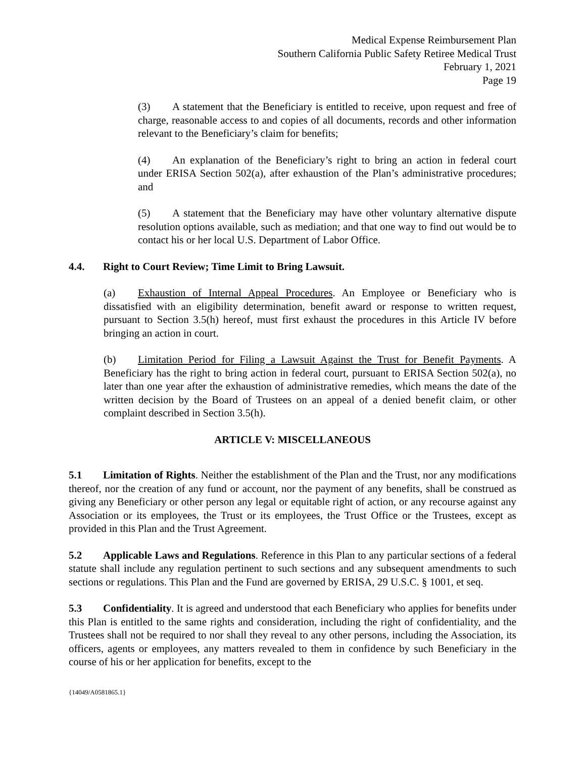Medical Expense Reimbursement Plan
Southern California Public Safety Retiree Medical Trust
February 1, 2021
Page 19
(3) A statement that the Beneficiary is entitled to receive, upon request and free of charge, reasonable access to and copies of all documents, records and other information relevant to the Beneficiary’s claim for benefits;
(4) An explanation of the Beneficiary’s right to bring an action in federal court under ERISA Section 502(a), after exhaustion of the Plan’s administrative procedures; and
(5) A statement that the Beneficiary may have other voluntary alternative dispute resolution options available, such as mediation; and that one way to find out would be to contact his or her local U.S. Department of Labor Office.
4.4. Right to Court Review; Time Limit to Bring Lawsuit.
(a) Exhaustion of Internal Appeal Procedures. An Employee or Beneficiary who is dissatisfied with an eligibility determination, benefit award or response to written request, pursuant to Section 3.5(h) hereof, must first exhaust the procedures in this Article IV before bringing an action in court.
(b) Limitation Period for Filing a Lawsuit Against the Trust for Benefit Payments. A Beneficiary has the right to bring action in federal court, pursuant to ERISA Section 502(a), no later than one year after the exhaustion of administrative remedies, which means the date of the written decision by the Board of Trustees on an appeal of a denied benefit claim, or other complaint described in Section 3.5(h).
ARTICLE V: MISCELLANEOUS
5.1 Limitation of Rights. Neither the establishment of the Plan and the Trust, nor any modifications thereof, nor the creation of any fund or account, nor the payment of any benefits, shall be construed as giving any Beneficiary or other person any legal or equitable right of action, or any recourse against any Association or its employees, the Trust or its employees, the Trust Office or the Trustees, except as provided in this Plan and the Trust Agreement.
5.2 Applicable Laws and Regulations. Reference in this Plan to any particular sections of a federal statute shall include any regulation pertinent to such sections and any subsequent amendments to such sections or regulations. This Plan and the Fund are governed by ERISA, 29 U.S.C. § 1001, et seq.
5.3 Confidentiality. It is agreed and understood that each Beneficiary who applies for benefits under this Plan is entitled to the same rights and consideration, including the right of confidentiality, and the Trustees shall not be required to nor shall they reveal to any other persons, including the Association, its officers, agents or employees, any matters revealed to them in confidence by such Beneficiary in the course of his or her application for benefits, except to the
{14049/A0581865.1}